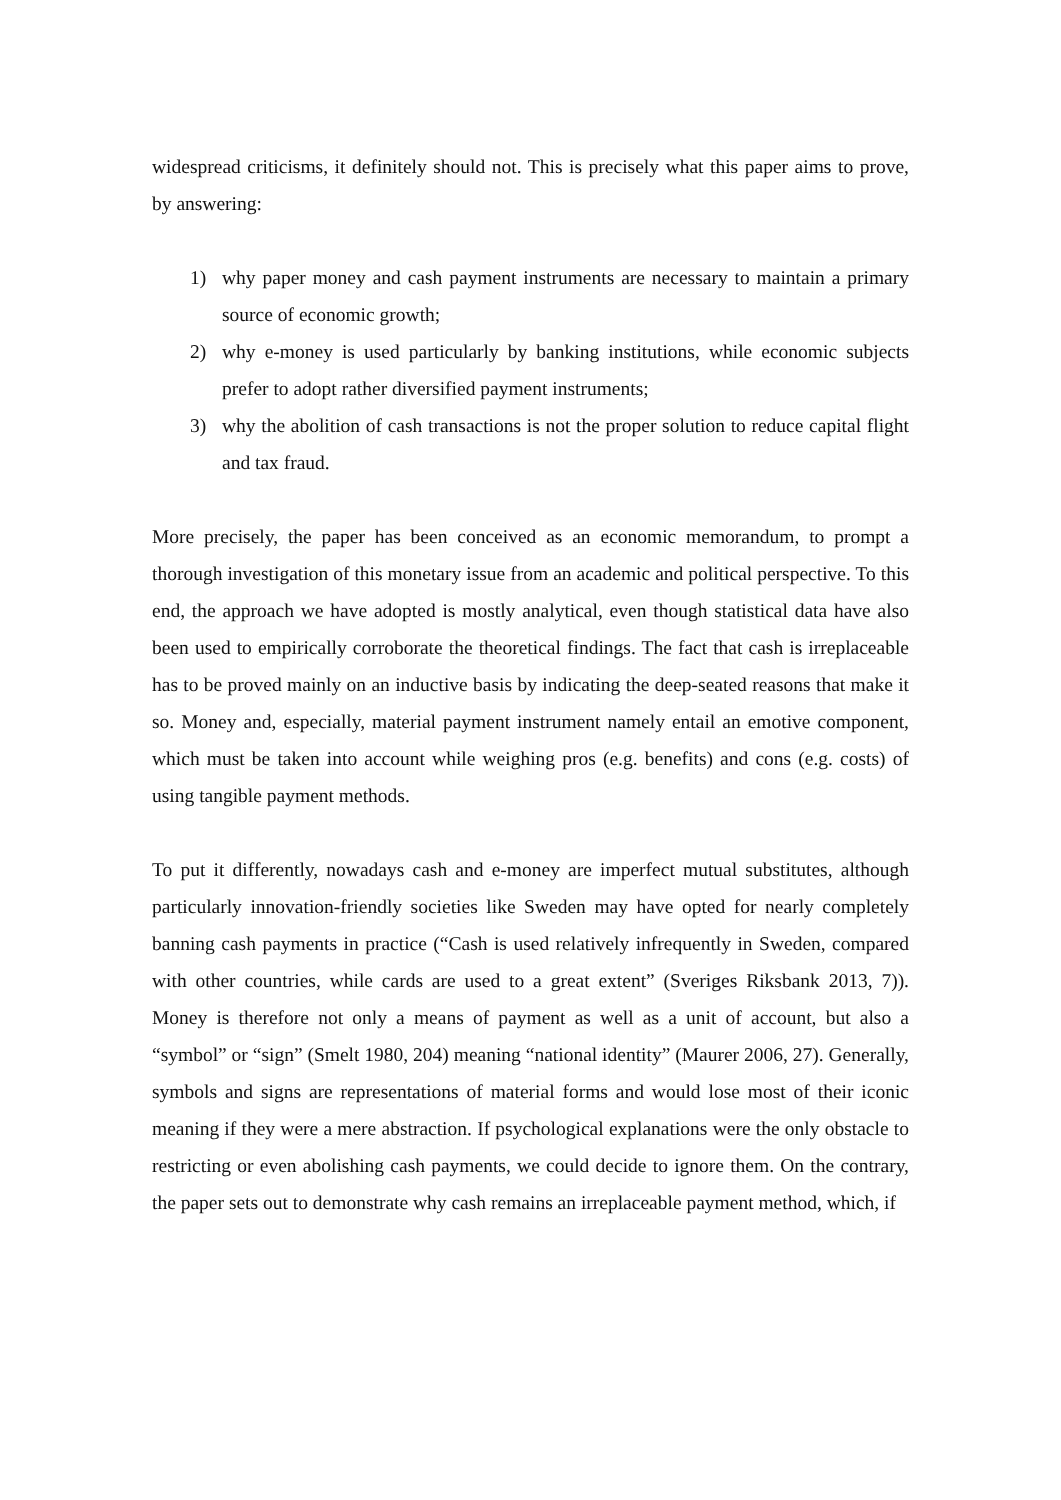widespread criticisms, it definitely should not. This is precisely what this paper aims to prove, by answering:
1) why paper money and cash payment instruments are necessary to maintain a primary source of economic growth;
2) why e-money is used particularly by banking institutions, while economic subjects prefer to adopt rather diversified payment instruments;
3) why the abolition of cash transactions is not the proper solution to reduce capital flight and tax fraud.
More precisely, the paper has been conceived as an economic memorandum, to prompt a thorough investigation of this monetary issue from an academic and political perspective. To this end, the approach we have adopted is mostly analytical, even though statistical data have also been used to empirically corroborate the theoretical findings. The fact that cash is irreplaceable has to be proved mainly on an inductive basis by indicating the deep-seated reasons that make it so. Money and, especially, material payment instrument namely entail an emotive component, which must be taken into account while weighing pros (e.g. benefits) and cons (e.g. costs) of using tangible payment methods.
To put it differently, nowadays cash and e-money are imperfect mutual substitutes, although particularly innovation-friendly societies like Sweden may have opted for nearly completely banning cash payments in practice (“Cash is used relatively infrequently in Sweden, compared with other countries, while cards are used to a great extent” (Sveriges Riksbank 2013, 7)). Money is therefore not only a means of payment as well as a unit of account, but also a “symbol” or “sign” (Smelt 1980, 204) meaning “national identity” (Maurer 2006, 27). Generally, symbols and signs are representations of material forms and would lose most of their iconic meaning if they were a mere abstraction. If psychological explanations were the only obstacle to restricting or even abolishing cash payments, we could decide to ignore them. On the contrary, the paper sets out to demonstrate why cash remains an irreplaceable payment method, which, if